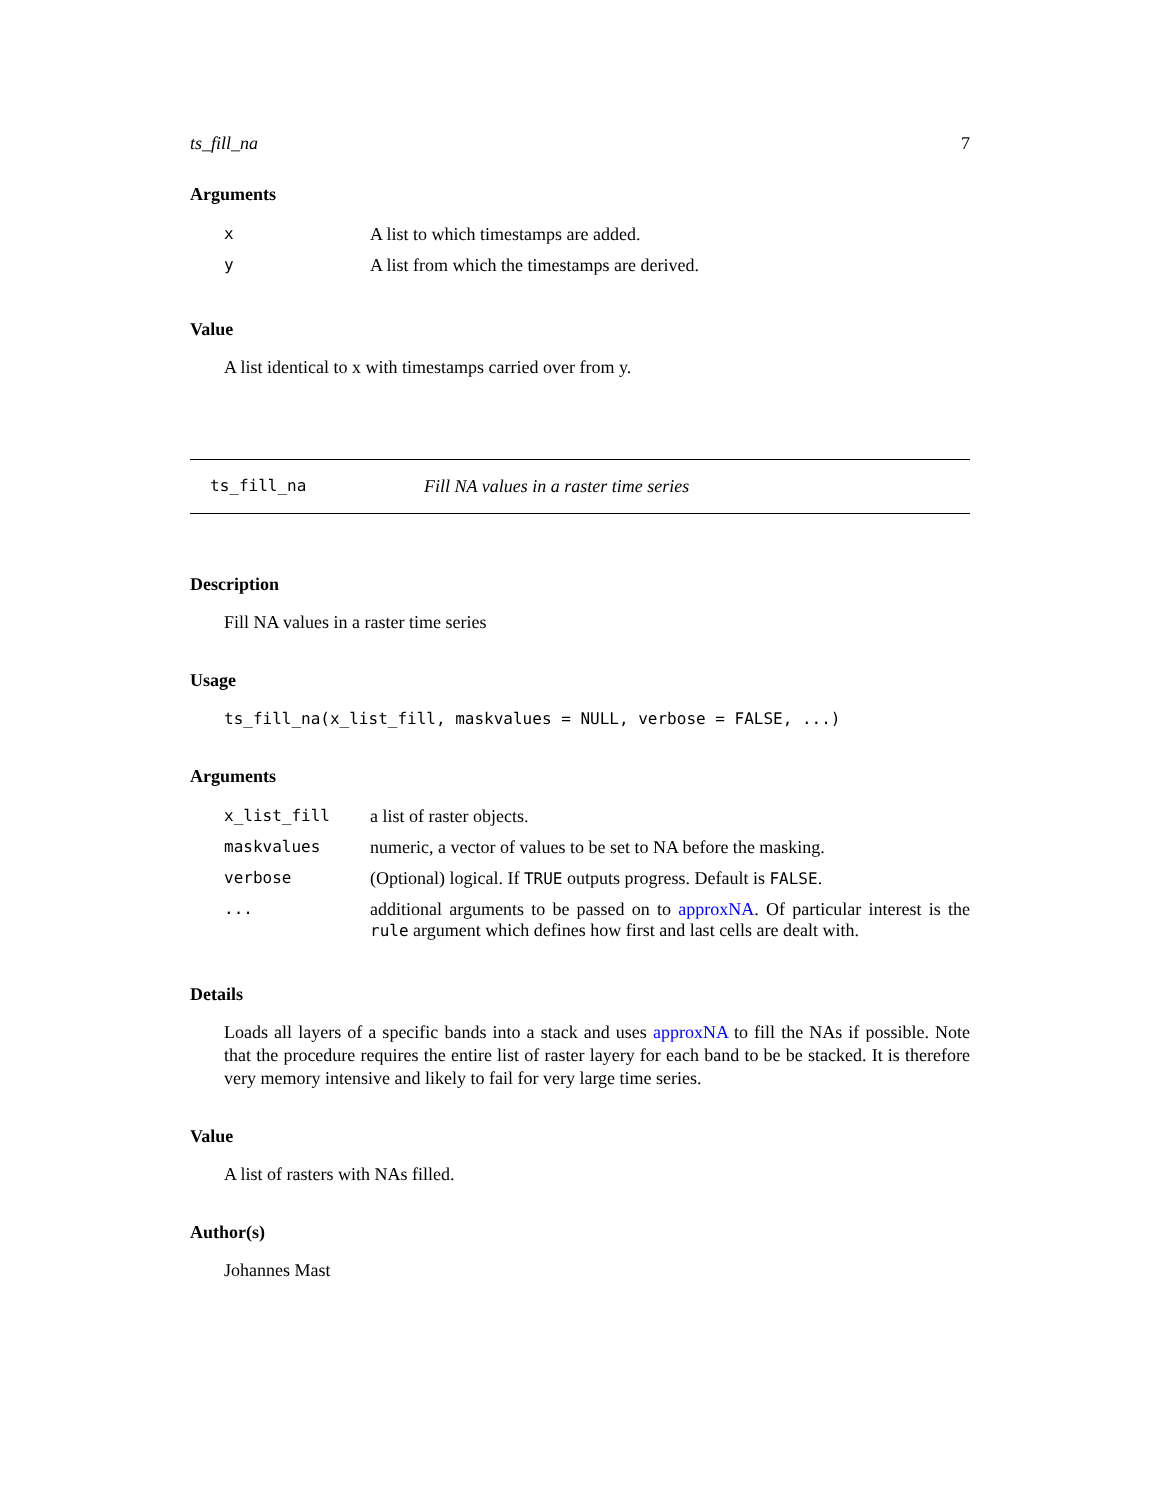ts_fill_na 7
Arguments
| x | A list to which timestamps are added. |
| y | A list from which the timestamps are derived. |
Value
A list identical to x with timestamps carried over from y.
ts_fill_na Fill NA values in a raster time series
Description
Fill NA values in a raster time series
Usage
ts_fill_na(x_list_fill, maskvalues = NULL, verbose = FALSE, ...)
Arguments
| x_list_fill | a list of raster objects. |
| maskvalues | numeric, a vector of values to be set to NA before the masking. |
| verbose | (Optional) logical. If TRUE outputs progress. Default is FALSE . |
| ... | additional arguments to be passed on to approxNA . Of particular interest is the rule argument which defines how first and last cells are dealt with. |
Details
Loads all layers of a specific bands into a stack and uses approxNA to fill the NAs if possible. Note that the procedure requires the entire list of raster layery for each band to be be stacked. It is therefore very memory intensive and likely to fail for very large time series.
Value
A list of rasters with NAs filled.
Author(s)
Johannes Mast